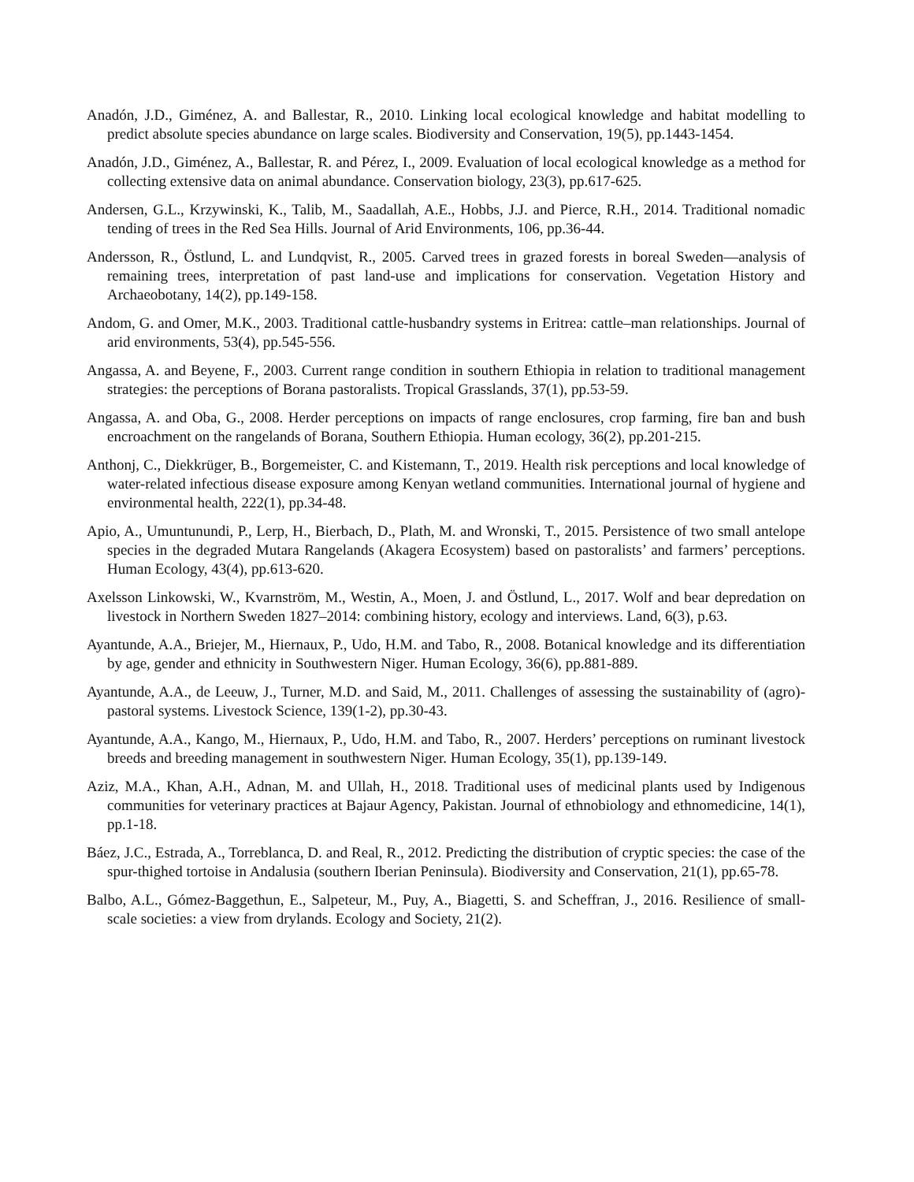Anadón, J.D., Giménez, A. and Ballestar, R., 2010. Linking local ecological knowledge and habitat modelling to predict absolute species abundance on large scales. Biodiversity and Conservation, 19(5), pp.1443-1454.
Anadón, J.D., Giménez, A., Ballestar, R. and Pérez, I., 2009. Evaluation of local ecological knowledge as a method for collecting extensive data on animal abundance. Conservation biology, 23(3), pp.617-625.
Andersen, G.L., Krzywinski, K., Talib, M., Saadallah, A.E., Hobbs, J.J. and Pierce, R.H., 2014. Traditional nomadic tending of trees in the Red Sea Hills. Journal of Arid Environments, 106, pp.36-44.
Andersson, R., Östlund, L. and Lundqvist, R., 2005. Carved trees in grazed forests in boreal Sweden—analysis of remaining trees, interpretation of past land-use and implications for conservation. Vegetation History and Archaeobotany, 14(2), pp.149-158.
Andom, G. and Omer, M.K., 2003. Traditional cattle-husbandry systems in Eritrea: cattle–man relationships. Journal of arid environments, 53(4), pp.545-556.
Angassa, A. and Beyene, F., 2003. Current range condition in southern Ethiopia in relation to traditional management strategies: the perceptions of Borana pastoralists. Tropical Grasslands, 37(1), pp.53-59.
Angassa, A. and Oba, G., 2008. Herder perceptions on impacts of range enclosures, crop farming, fire ban and bush encroachment on the rangelands of Borana, Southern Ethiopia. Human ecology, 36(2), pp.201-215.
Anthonj, C., Diekkrüger, B., Borgemeister, C. and Kistemann, T., 2019. Health risk perceptions and local knowledge of water-related infectious disease exposure among Kenyan wetland communities. International journal of hygiene and environmental health, 222(1), pp.34-48.
Apio, A., Umuntunundi, P., Lerp, H., Bierbach, D., Plath, M. and Wronski, T., 2015. Persistence of two small antelope species in the degraded Mutara Rangelands (Akagera Ecosystem) based on pastoralists’ and farmers’ perceptions. Human Ecology, 43(4), pp.613-620.
Axelsson Linkowski, W., Kvarnström, M., Westin, A., Moen, J. and Östlund, L., 2017. Wolf and bear depredation on livestock in Northern Sweden 1827–2014: combining history, ecology and interviews. Land, 6(3), p.63.
Ayantunde, A.A., Briejer, M., Hiernaux, P., Udo, H.M. and Tabo, R., 2008. Botanical knowledge and its differentiation by age, gender and ethnicity in Southwestern Niger. Human Ecology, 36(6), pp.881-889.
Ayantunde, A.A., de Leeuw, J., Turner, M.D. and Said, M., 2011. Challenges of assessing the sustainability of (agro)-pastoral systems. Livestock Science, 139(1-2), pp.30-43.
Ayantunde, A.A., Kango, M., Hiernaux, P., Udo, H.M. and Tabo, R., 2007. Herders’ perceptions on ruminant livestock breeds and breeding management in southwestern Niger. Human Ecology, 35(1), pp.139-149.
Aziz, M.A., Khan, A.H., Adnan, M. and Ullah, H., 2018. Traditional uses of medicinal plants used by Indigenous communities for veterinary practices at Bajaur Agency, Pakistan. Journal of ethnobiology and ethnomedicine, 14(1), pp.1-18.
Báez, J.C., Estrada, A., Torreblanca, D. and Real, R., 2012. Predicting the distribution of cryptic species: the case of the spur-thighed tortoise in Andalusia (southern Iberian Peninsula). Biodiversity and Conservation, 21(1), pp.65-78.
Balbo, A.L., Gómez-Baggethun, E., Salpeteur, M., Puy, A., Biagetti, S. and Scheffran, J., 2016. Resilience of small-scale societies: a view from drylands. Ecology and Society, 21(2).